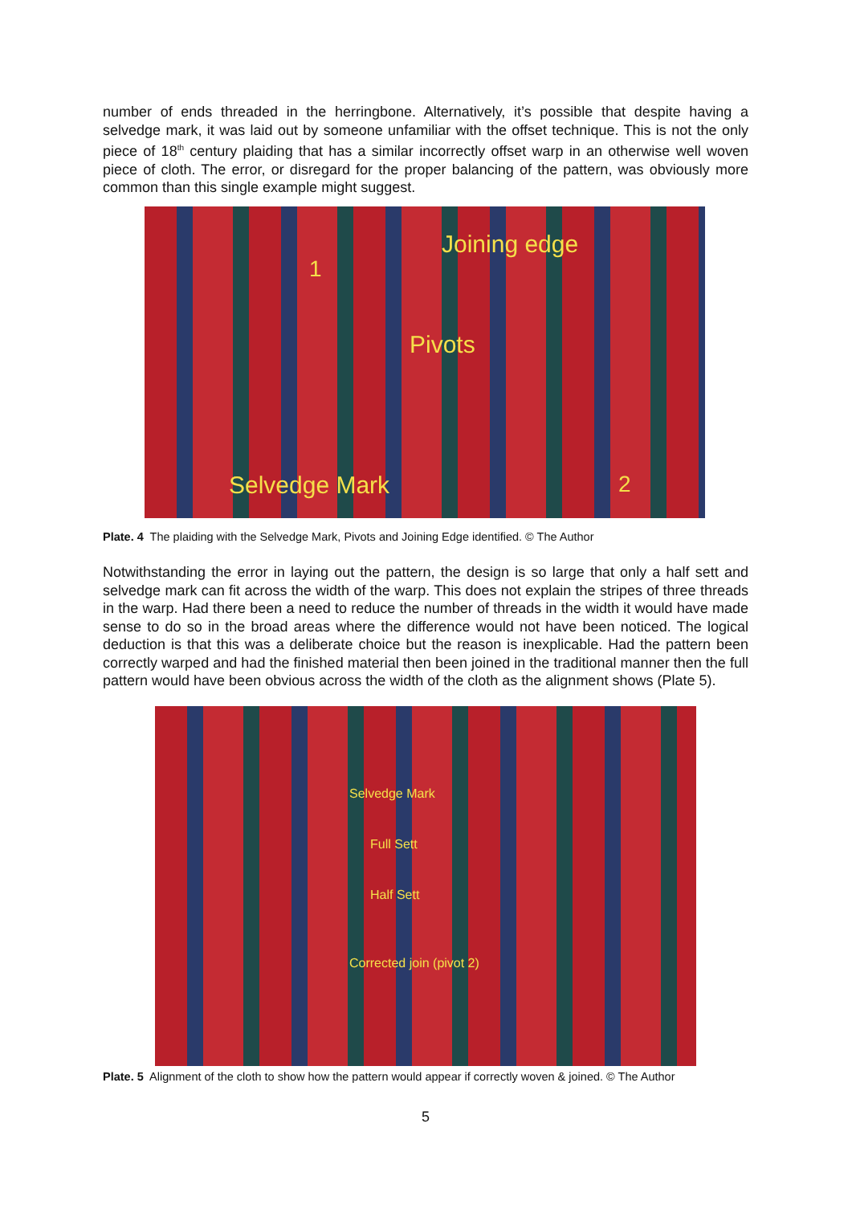number of ends threaded in the herringbone. Alternatively, it’s possible that despite having a selvedge mark, it was laid out by someone unfamiliar with the offset technique. This is not the only piece of 18<sup>th</sup> century plaiding that has a similar incorrectly offset warp in an otherwise well woven piece of cloth. The error, or disregard for the proper balancing of the pattern, was obviously more common than this single example might suggest.
Joining edge
1
Pivots
Selvedge Mark 2
Plate. 4 The plaiding with the Selvedge Mark, Pivots and Joining Edge identified. © The Author
Notwithstanding the error in laying out the pattern, the design is so large that only a half sett and selvedge mark can fit across the width of the warp. This does not explain the stripes of three threads in the warp. Had there been a need to reduce the number of threads in the width it would have made sense to do so in the broad areas where the difference would not have been noticed. The logical deduction is that this was a deliberate choice but the reason is inexplicable. Had the pattern been correctly warped and had the finished material then been joined in the traditional manner then the full pattern would have been obvious across the width of the cloth as the alignment shows (Plate 5).
Selvedge Mark
Full Sett
Half Sett
Corrected join (pivot 2)
Plate. 5 Alignment of the cloth to show how the pattern would appear if correctly woven & joined. © The Author
5